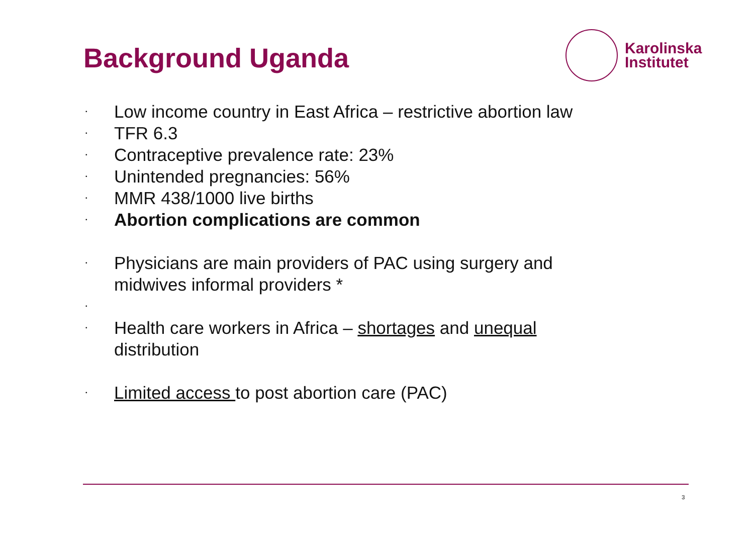Background Uganda
Karolinska
Institutet
• Low income country in East Africa – restrictive abortion law
• TFR 6.3
• Contraceptive prevalence rate: 23%
• Unintended pregnancies: 56%
• MMR 438/1000 live births
• Abortion complications are common
• Physicians are main providers of PAC using surgery and midwives informal providers *
•
• Health care workers in Africa – shortages and unequal distribution
• Limited access to post abortion care (PAC)
3